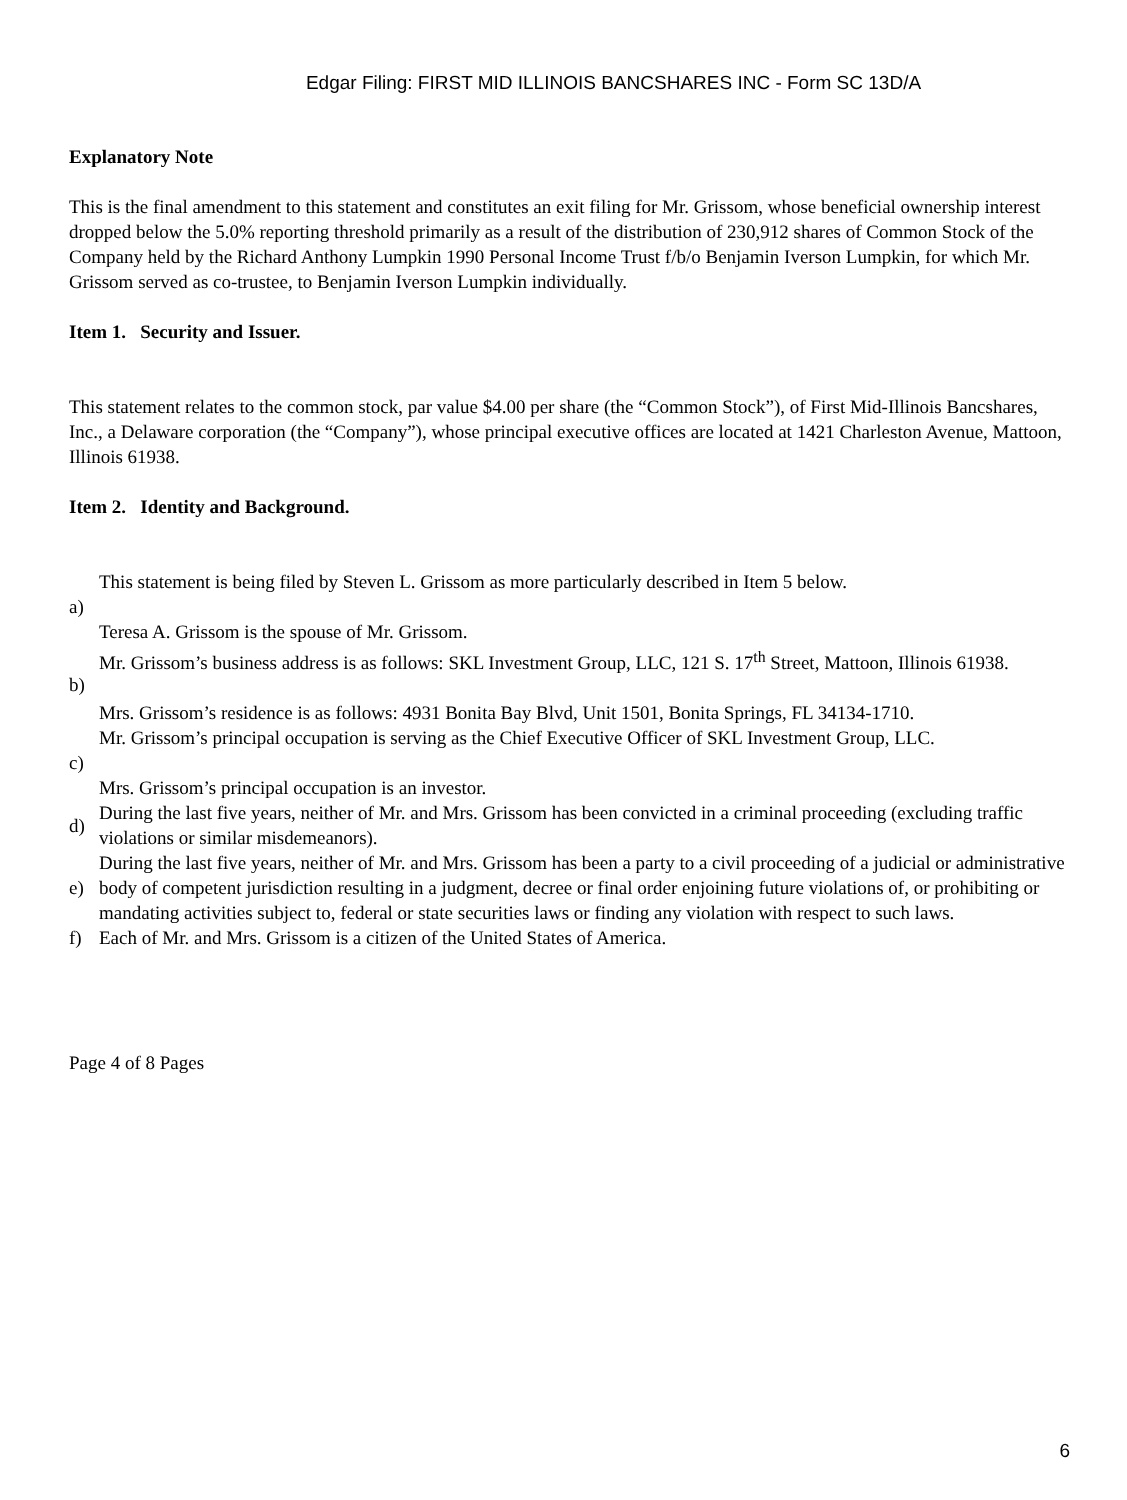Edgar Filing: FIRST MID ILLINOIS BANCSHARES INC - Form SC 13D/A
Explanatory Note
This is the final amendment to this statement and constitutes an exit filing for Mr. Grissom, whose beneficial ownership interest dropped below the 5.0% reporting threshold primarily as a result of the distribution of 230,912 shares of Common Stock of the Company held by the Richard Anthony Lumpkin 1990 Personal Income Trust f/b/o Benjamin Iverson Lumpkin, for which Mr. Grissom served as co-trustee, to Benjamin Iverson Lumpkin individually.
Item 1. Security and Issuer.
This statement relates to the common stock, par value $4.00 per share (the “Common Stock”), of First Mid-Illinois Bancshares, Inc., a Delaware corporation (the “Company”), whose principal executive offices are located at 1421 Charleston Avenue, Mattoon, Illinois 61938.
Item 2. Identity and Background.
| a) | This statement is being filed by Steven L. Grissom as more particularly described in Item 5 below. Teresa A. Grissom is the spouse of Mr. Grissom. |
| b) | Mr. Grissom’s business address is as follows: SKL Investment Group, LLC, 121 S. 17<sup>th</sup> Street, Mattoon, Illinois 61938. Mrs. Grissom’s residence is as follows: 4931 Bonita Bay Blvd, Unit 1501, Bonita Springs, FL 34134-1710. |
| c) | Mr. Grissom’s principal occupation is serving as the Chief Executive Officer of SKL Investment Group, LLC. Mrs. Grissom’s principal occupation is an investor. |
| d) | During the last five years, neither of Mr. and Mrs. Grissom has been convicted in a criminal proceeding (excluding traffic violations or similar misdemeanors). |
| e) | During the last five years, neither of Mr. and Mrs. Grissom has been a party to a civil proceeding of a judicial or administrative body of competent jurisdiction resulting in a judgment, decree or final order enjoining future violations of, or prohibiting or mandating activities subject to, federal or state securities laws or finding any violation with respect to such laws. |
| f) | Each of Mr. and Mrs. Grissom is a citizen of the United States of America. |
Page 4 of 8 Pages
6